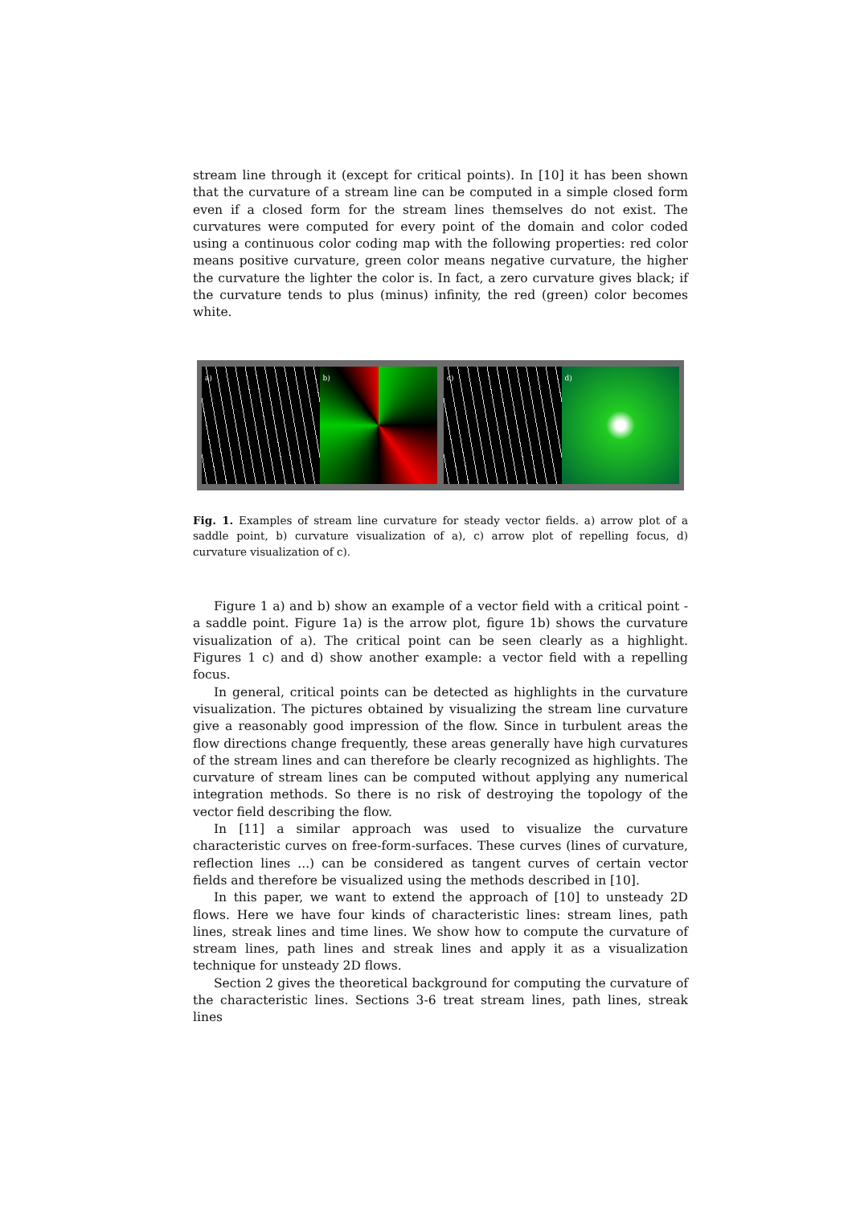stream line through it (except for critical points). In [10] it has been shown that the curvature of a stream line can be computed in a simple closed form even if a closed form for the stream lines themselves do not exist. The curvatures were computed for every point of the domain and color coded using a continuous color coding map with the following properties: red color means positive curvature, green color means negative curvature, the higher the curvature the lighter the color is. In fact, a zero curvature gives black; if the curvature tends to plus (minus) infinity, the red (green) color becomes white.
a) b) c) d)
Fig. 1. Examples of stream line curvature for steady vector fields. a) arrow plot of a saddle point, b) curvature visualization of a), c) arrow plot of repelling focus, d) curvature visualization of c).
Figure 1 a) and b) show an example of a vector field with a critical point - a saddle point. Figure 1a) is the arrow plot, figure 1b) shows the curvature visualization of a). The critical point can be seen clearly as a highlight. Figures 1 c) and d) show another example: a vector field with a repelling focus.
In general, critical points can be detected as highlights in the curvature visualization. The pictures obtained by visualizing the stream line curvature give a reasonably good impression of the flow. Since in turbulent areas the flow directions change frequently, these areas generally have high curvatures of the stream lines and can therefore be clearly recognized as highlights. The curvature of stream lines can be computed without applying any numerical integration methods. So there is no risk of destroying the topology of the vector field describing the flow.
In [11] a similar approach was used to visualize the curvature characteristic curves on free-form-surfaces. These curves (lines of curvature, reflection lines ...) can be considered as tangent curves of certain vector fields and therefore be visualized using the methods described in [10].
In this paper, we want to extend the approach of [10] to unsteady 2D flows. Here we have four kinds of characteristic lines: stream lines, path lines, streak lines and time lines. We show how to compute the curvature of stream lines, path lines and streak lines and apply it as a visualization technique for unsteady 2D flows.
Section 2 gives the theoretical background for computing the curvature of the characteristic lines. Sections 3-6 treat stream lines, path lines, streak lines